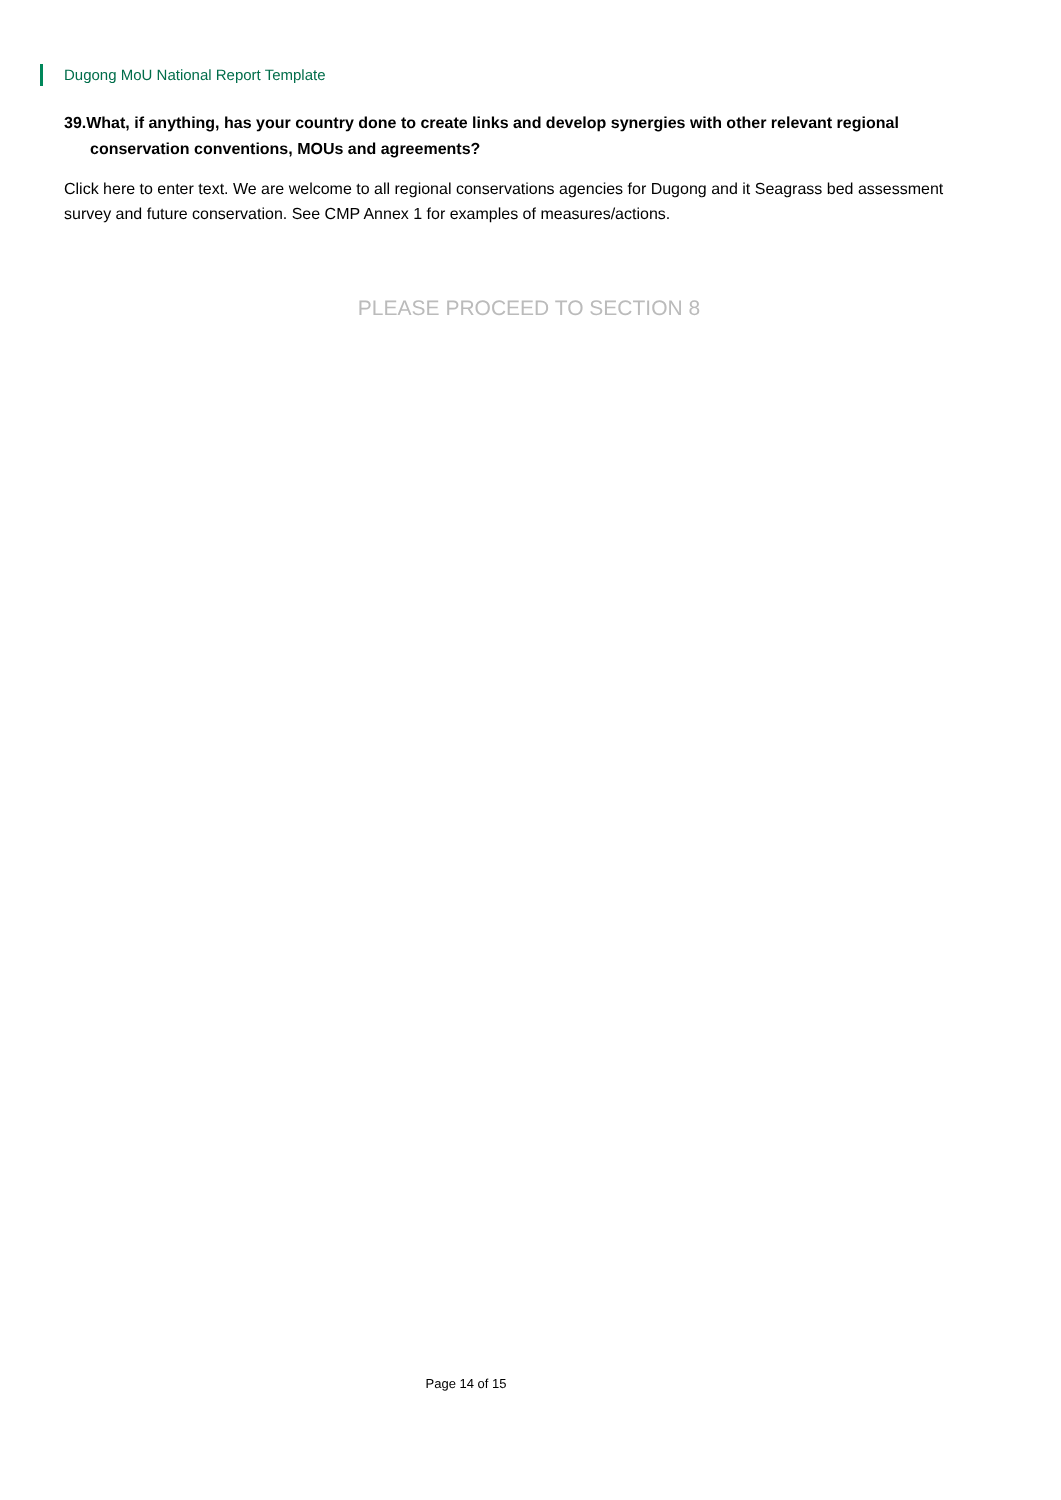Dugong MoU National Report Template
39.What, if anything, has your country done to create links and develop synergies with other relevant regional conservation conventions, MOUs and agreements?
Click here to enter text. We are welcome to all regional conservations agencies for Dugong and it Seagrass bed assessment survey and future conservation. See CMP Annex 1 for examples of measures/actions.
PLEASE PROCEED TO SECTION 8
Page 14 of 15